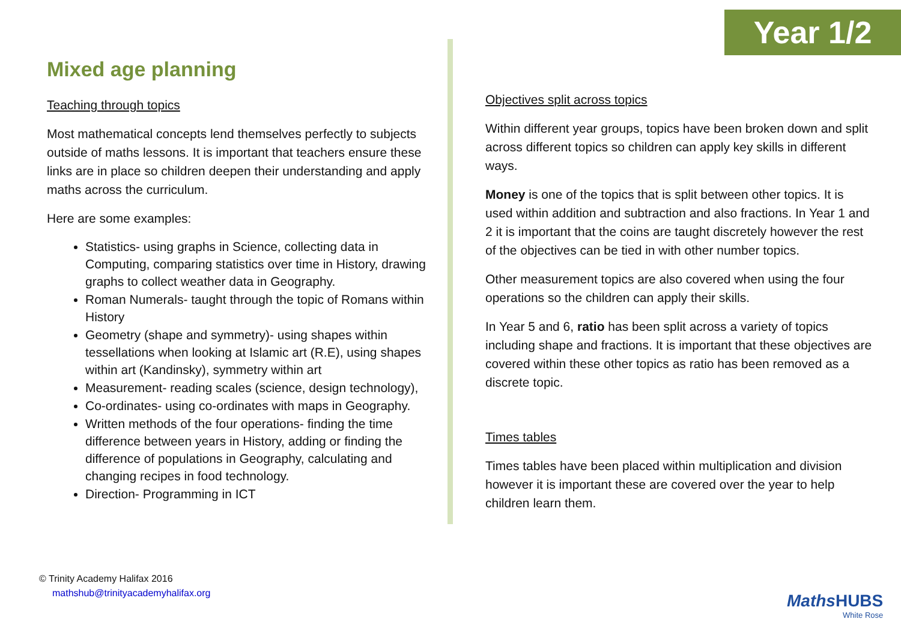Year 1/2
Mixed age planning
Teaching through topics
Most mathematical concepts lend themselves perfectly to subjects outside of maths lessons. It is important that teachers ensure these links are in place so children deepen their understanding and apply maths across the curriculum.
Here are some examples:
Statistics- using graphs in Science, collecting data in Computing, comparing statistics over time in History, drawing graphs to collect weather data in Geography.
Roman Numerals- taught through the topic of Romans within History
Geometry (shape and symmetry)- using shapes within tessellations when looking at Islamic art (R.E), using shapes within art (Kandinsky), symmetry within art
Measurement- reading scales (science, design technology),
Co-ordinates- using co-ordinates with maps in Geography.
Written methods of the four operations- finding the time difference between years in History, adding or finding the difference of populations in Geography, calculating and changing recipes in food technology.
Direction- Programming in ICT
Objectives split across topics
Within different year groups, topics have been broken down and split across different topics so children can apply key skills in different ways.
Money is one of the topics that is split between other topics. It is used within addition and subtraction and also fractions. In Year 1 and 2 it is important that the coins are taught discretely however the rest of the objectives can be tied in with other number topics.
Other measurement topics are also covered when using the four operations so the children can apply their skills.
In Year 5 and 6, ratio has been split across a variety of topics including shape and fractions. It is important that these objectives are covered within these other topics as ratio has been removed as a discrete topic.
Times tables
Times tables have been placed within multiplication and division however it is important these are covered over the year to help children learn them.
© Trinity Academy Halifax 2016
mathshub@trinityacademyhalifax.org
Maths HUBS
White Rose